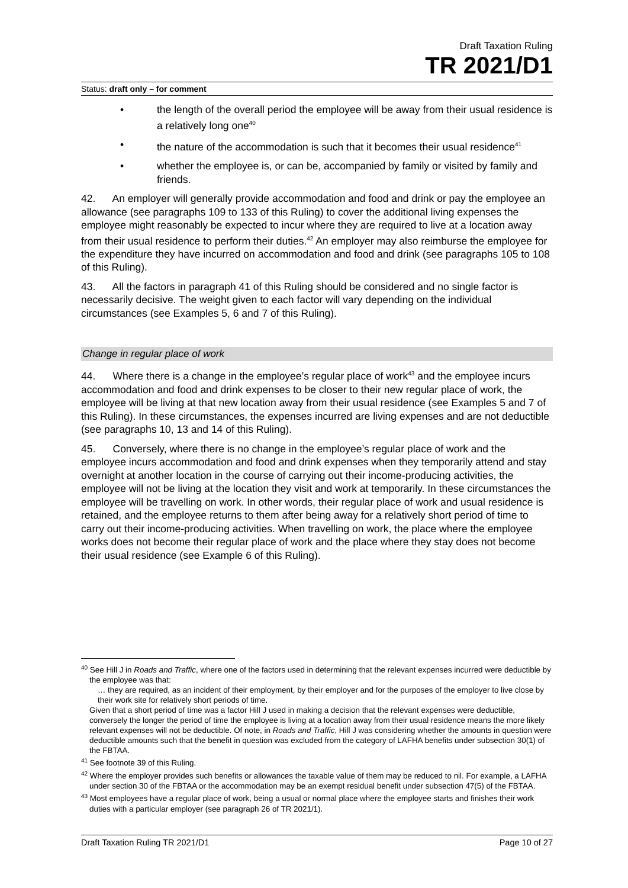Draft Taxation Ruling
TR 2021/D1
Status: draft only – for comment
• the length of the overall period the employee will be away from their usual residence is a relatively long one<sup>40</sup>
• the nature of the accommodation is such that it becomes their usual residence<sup>41</sup>
• whether the employee is, or can be, accompanied by family or visited by family and friends.
42. An employer will generally provide accommodation and food and drink or pay the employee an allowance (see paragraphs 109 to 133 of this Ruling) to cover the additional living expenses the employee might reasonably be expected to incur where they are required to live at a location away from their usual residence to perform their duties.<sup>42</sup> An employer may also reimburse the employee for the expenditure they have incurred on accommodation and food and drink (see paragraphs 105 to 108 of this Ruling).
43. All the factors in paragraph 41 of this Ruling should be considered and no single factor is necessarily decisive. The weight given to each factor will vary depending on the individual circumstances (see Examples 5, 6 and 7 of this Ruling).
Change in regular place of work
44. Where there is a change in the employee’s regular place of work<sup>43</sup> and the employee incurs accommodation and food and drink expenses to be closer to their new regular place of work, the employee will be living at that new location away from their usual residence (see Examples 5 and 7 of this Ruling). In these circumstances, the expenses incurred are living expenses and are not deductible (see paragraphs 10, 13 and 14 of this Ruling).
45. Conversely, where there is no change in the employee’s regular place of work and the employee incurs accommodation and food and drink expenses when they temporarily attend and stay overnight at another location in the course of carrying out their income-producing activities, the employee will not be living at the location they visit and work at temporarily. In these circumstances the employee will be travelling on work. In other words, their regular place of work and usual residence is retained, and the employee returns to them after being away for a relatively short period of time to carry out their income-producing activities. When travelling on work, the place where the employee works does not become their regular place of work and the place where they stay does not become their usual residence (see Example 6 of this Ruling).
<sup>40</sup> See Hill J in Roads and Traffic, where one of the factors used in determining that the relevant expenses incurred were deductible by the employee was that:
… they are required, as an incident of their employment, by their employer and for the purposes of the employer to live close by their work site for relatively short periods of time.
Given that a short period of time was a factor Hill J used in making a decision that the relevant expenses were deductible, conversely the longer the period of time the employee is living at a location away from their usual residence means the more likely relevant expenses will not be deductible. Of note, in Roads and Traffic, Hill J was considering whether the amounts in question were deductible amounts such that the benefit in question was excluded from the category of LAFHA benefits under subsection 30(1) of the FBTAA.
<sup>41</sup> See footnote 39 of this Ruling.
<sup>42</sup> Where the employer provides such benefits or allowances the taxable value of them may be reduced to nil. For example, a LAFHA under section 30 of the FBTAA or the accommodation may be an exempt residual benefit under subsection 47(5) of the FBTAA.
<sup>43</sup> Most employees have a regular place of work, being a usual or normal place where the employee starts and finishes their work duties with a particular employer (see paragraph 26 of TR 2021/1).
Draft Taxation Ruling TR 2021/D1 Page 10 of 27